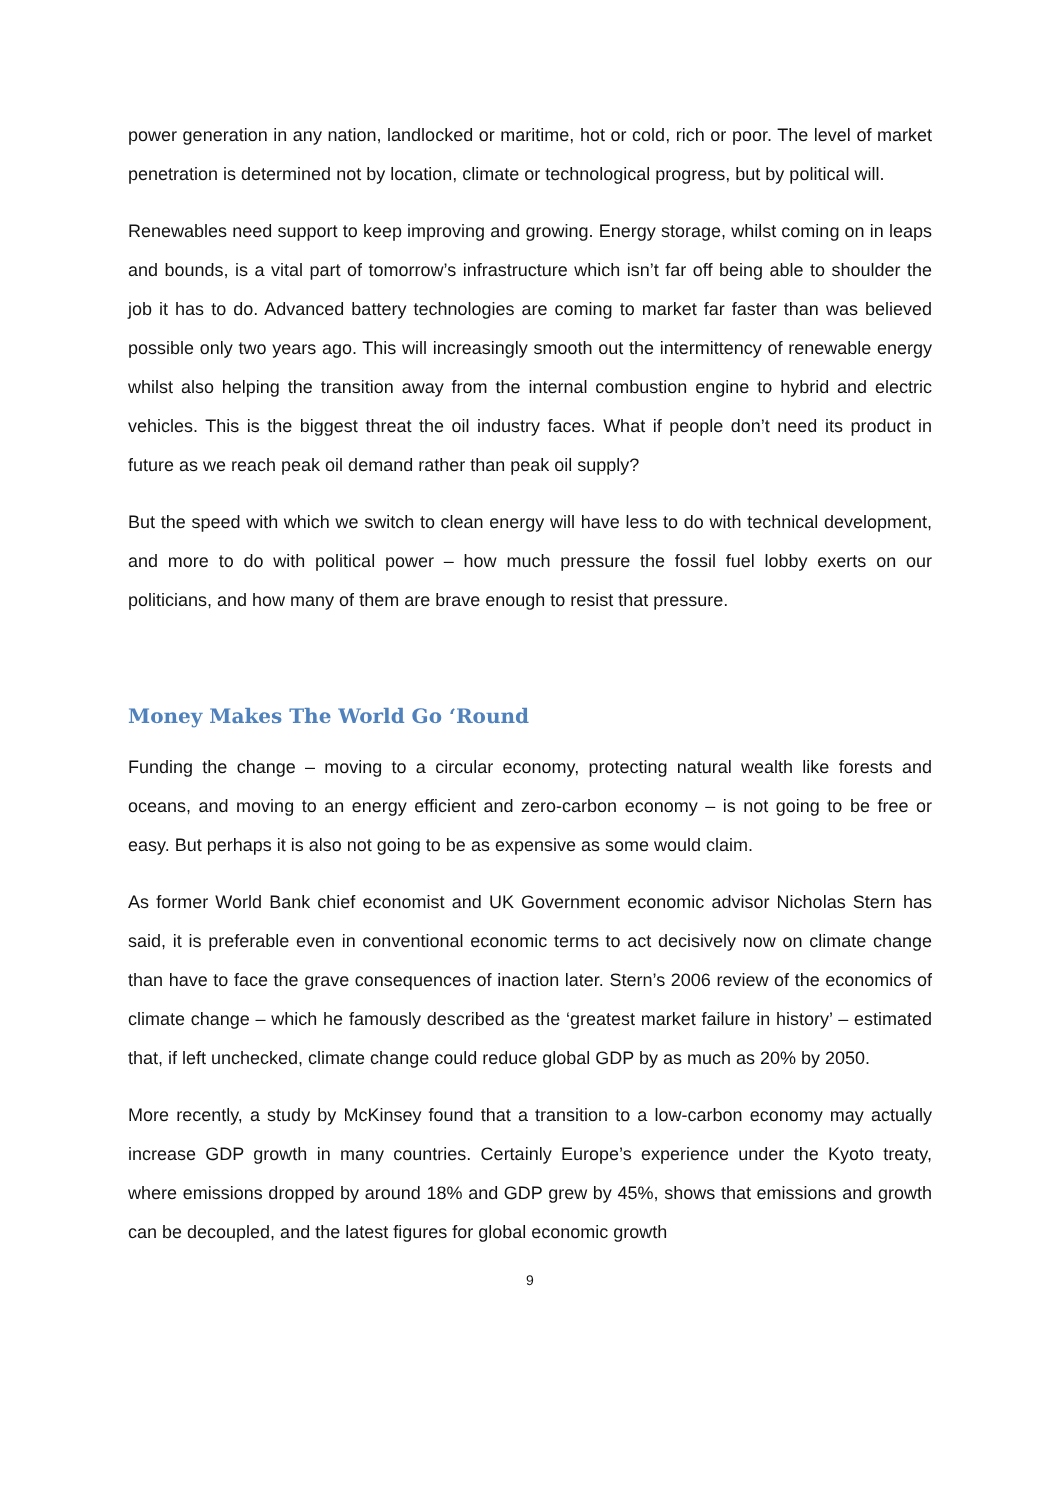power generation in any nation, landlocked or maritime, hot or cold, rich or poor. The level of market penetration is determined not by location, climate or technological progress, but by political will.
Renewables need support to keep improving and growing. Energy storage, whilst coming on in leaps and bounds, is a vital part of tomorrow’s infrastructure which isn’t far off being able to shoulder the job it has to do. Advanced battery technologies are coming to market far faster than was believed possible only two years ago. This will increasingly smooth out the intermittency of renewable energy whilst also helping the transition away from the internal combustion engine to hybrid and electric vehicles. This is the biggest threat the oil industry faces. What if people don’t need its product in future as we reach peak oil demand rather than peak oil supply?
But the speed with which we switch to clean energy will have less to do with technical development, and more to do with political power – how much pressure the fossil fuel lobby exerts on our politicians, and how many of them are brave enough to resist that pressure.
Money Makes The World Go ‘Round
Funding the change – moving to a circular economy, protecting natural wealth like forests and oceans, and moving to an energy efficient and zero-carbon economy – is not going to be free or easy. But perhaps it is also not going to be as expensive as some would claim.
As former World Bank chief economist and UK Government economic advisor Nicholas Stern has said, it is preferable even in conventional economic terms to act decisively now on climate change than have to face the grave consequences of inaction later. Stern’s 2006 review of the economics of climate change – which he famously described as the ‘greatest market failure in history’ – estimated that, if left unchecked, climate change could reduce global GDP by as much as 20% by 2050.
More recently, a study by McKinsey found that a transition to a low-carbon economy may actually increase GDP growth in many countries. Certainly Europe’s experience under the Kyoto treaty, where emissions dropped by around 18% and GDP grew by 45%, shows that emissions and growth can be decoupled, and the latest figures for global economic growth
9